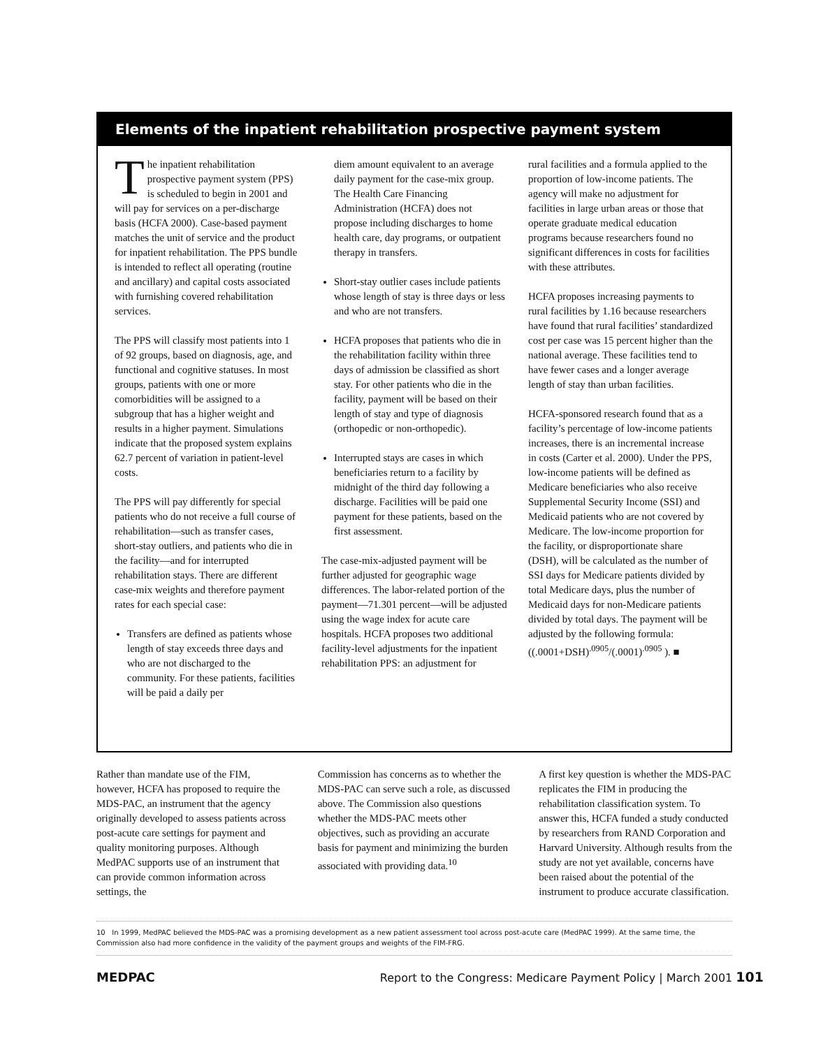Elements of the inpatient rehabilitation prospective payment system
The inpatient rehabilitation prospective payment system (PPS) is scheduled to begin in 2001 and will pay for services on a per-discharge basis (HCFA 2000). Case-based payment matches the unit of service and the product for inpatient rehabilitation. The PPS bundle is intended to reflect all operating (routine and ancillary) and capital costs associated with furnishing covered rehabilitation services.
The PPS will classify most patients into 1 of 92 groups, based on diagnosis, age, and functional and cognitive statuses. In most groups, patients with one or more comorbidities will be assigned to a subgroup that has a higher weight and results in a higher payment. Simulations indicate that the proposed system explains 62.7 percent of variation in patient-level costs.
The PPS will pay differently for special patients who do not receive a full course of rehabilitation—such as transfer cases, short-stay outliers, and patients who die in the facility—and for interrupted rehabilitation stays. There are different case-mix weights and therefore payment rates for each special case:
Transfers are defined as patients whose length of stay exceeds three days and who are not discharged to the community. For these patients, facilities will be paid a daily per
diem amount equivalent to an average daily payment for the case-mix group. The Health Care Financing Administration (HCFA) does not propose including discharges to home health care, day programs, or outpatient therapy in transfers.
Short-stay outlier cases include patients whose length of stay is three days or less and who are not transfers.
HCFA proposes that patients who die in the rehabilitation facility within three days of admission be classified as short stay. For other patients who die in the facility, payment will be based on their length of stay and type of diagnosis (orthopedic or non-orthopedic).
Interrupted stays are cases in which beneficiaries return to a facility by midnight of the third day following a discharge. Facilities will be paid one payment for these patients, based on the first assessment.
The case-mix-adjusted payment will be further adjusted for geographic wage differences. The labor-related portion of the payment—71.301 percent—will be adjusted using the wage index for acute care hospitals. HCFA proposes two additional facility-level adjustments for the inpatient rehabilitation PPS: an adjustment for
rural facilities and a formula applied to the proportion of low-income patients. The agency will make no adjustment for facilities in large urban areas or those that operate graduate medical education programs because researchers found no significant differences in costs for facilities with these attributes.
HCFA proposes increasing payments to rural facilities by 1.16 because researchers have found that rural facilities’ standardized cost per case was 15 percent higher than the national average. These facilities tend to have fewer cases and a longer average length of stay than urban facilities.
HCFA-sponsored research found that as a facility’s percentage of low-income patients increases, there is an incremental increase in costs (Carter et al. 2000). Under the PPS, low-income patients will be defined as Medicare beneficiaries who also receive Supplemental Security Income (SSI) and Medicaid patients who are not covered by Medicare. The low-income proportion for the facility, or disproportionate share (DSH), will be calculated as the number of SSI days for Medicare patients divided by total Medicare days, plus the number of Medicaid days for non-Medicare patients divided by total days. The payment will be adjusted by the following formula: ((.0001+DSH)<sup>.0905</sup>/(.0001)<sup>.0905</sup> ). ■
Rather than mandate use of the FIM, however, HCFA has proposed to require the MDS-PAC, an instrument that the agency originally developed to assess patients across post-acute care settings for payment and quality monitoring purposes. Although MedPAC supports use of an instrument that can provide common information across settings, the
Commission has concerns as to whether the MDS-PAC can serve such a role, as discussed above. The Commission also questions whether the MDS-PAC meets other objectives, such as providing an accurate basis for payment and minimizing the burden associated with providing data.<sup>10</sup>
A first key question is whether the MDS-PAC replicates the FIM in producing the rehabilitation classification system. To answer this, HCFA funded a study conducted by researchers from RAND Corporation and Harvard University. Although results from the study are not yet available, concerns have been raised about the potential of the instrument to produce accurate classification.
10 In 1999, MedPAC believed the MDS-PAC was a promising development as a new patient assessment tool across post-acute care (MedPAC 1999). At the same time, the Commission also had more confidence in the validity of the payment groups and weights of the FIM-FRG.
MEDPAC Report to the Congress: Medicare Payment Policy | March 2001 101